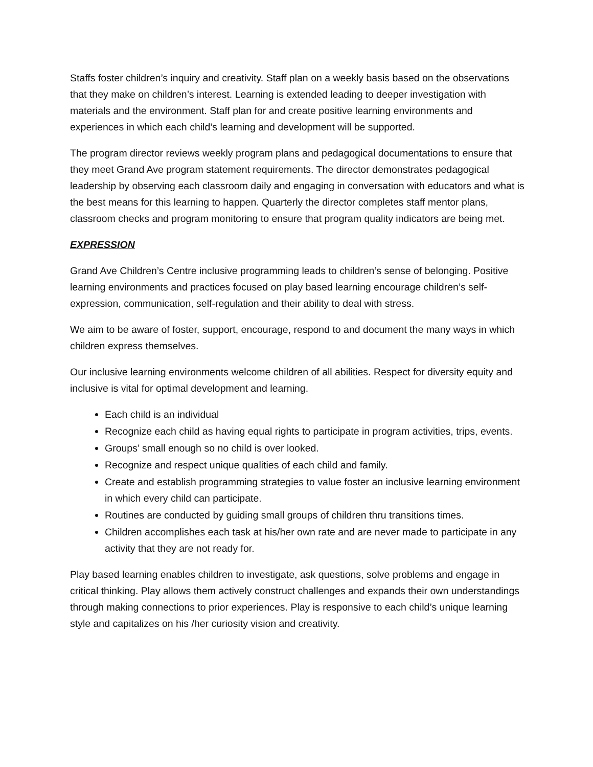Staffs foster children’s inquiry and creativity. Staff plan on a weekly basis based on the observations that they make on children’s interest. Learning is extended leading to deeper investigation with materials and the environment. Staff plan for and create positive learning environments and experiences in which each child’s learning and development will be supported.
The program director reviews weekly program plans and pedagogical documentations to ensure that they meet Grand Ave program statement requirements. The director demonstrates pedagogical leadership by observing each classroom daily and engaging in conversation with educators and what is the best means for this learning to happen. Quarterly the director completes staff mentor plans, classroom checks and program monitoring to ensure that program quality indicators are being met.
EXPRESSION
Grand Ave Children’s Centre inclusive programming leads to children’s sense of belonging. Positive learning environments and practices focused on play based learning encourage children’s self-expression, communication, self-regulation and their ability to deal with stress.
We aim to be aware of foster, support, encourage, respond to and document the many ways in which children express themselves.
Our inclusive learning environments welcome children of all abilities. Respect for diversity equity and inclusive is vital for optimal development and learning.
Each child is an individual
Recognize each child as having equal rights to participate in program activities, trips, events.
Groups’ small enough so no child is over looked.
Recognize and respect unique qualities of each child and family.
Create and establish programming strategies to value foster an inclusive learning environment in which every child can participate.
Routines are conducted by guiding small groups of children thru transitions times.
Children accomplishes each task at his/her own rate and are never made to participate in any activity that they are not ready for.
Play based learning enables children to investigate, ask questions, solve problems and engage in critical thinking. Play allows them actively construct challenges and expands their own understandings through making connections to prior experiences. Play is responsive to each child’s unique learning style and capitalizes on his /her curiosity vision and creativity.